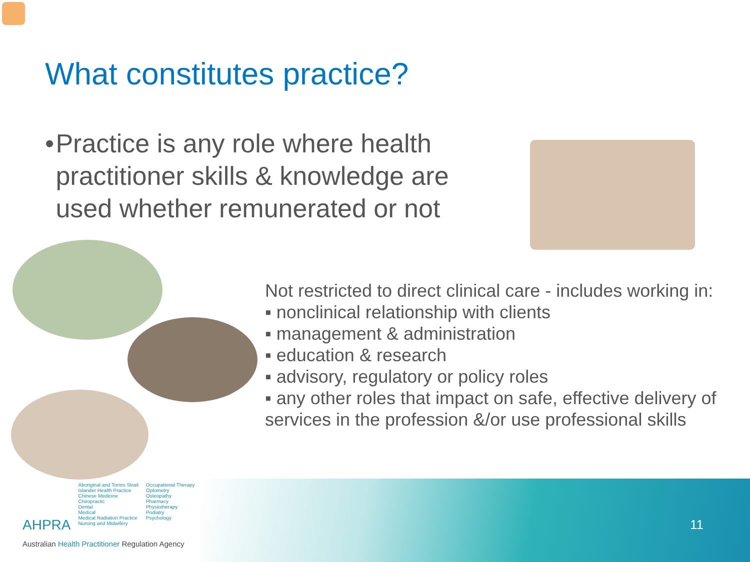What constitutes practice?
• Practice is any role where health practitioner skills & knowledge are used whether remunerated or not
Not restricted to direct clinical care - includes working in:
▪ nonclinical relationship with clients
▪ management & administration
▪ education & research
▪ advisory, regulatory or policy roles
▪ any other roles that impact on safe, effective delivery of services in the profession &/or use professional skills
AHPRA
Aboriginal and Torres Strait
Islander Health Practice
Chinese Medicine
Chiropractic
Dental
Medical
Medical Radiation Practice
Nursing and Midwifery
Occupational Therapy
Optometry
Osteopathy
Pharmacy
Physiotherapy
Podiatry
Psychology
Australian Health Practitioner Regulation Agency
11